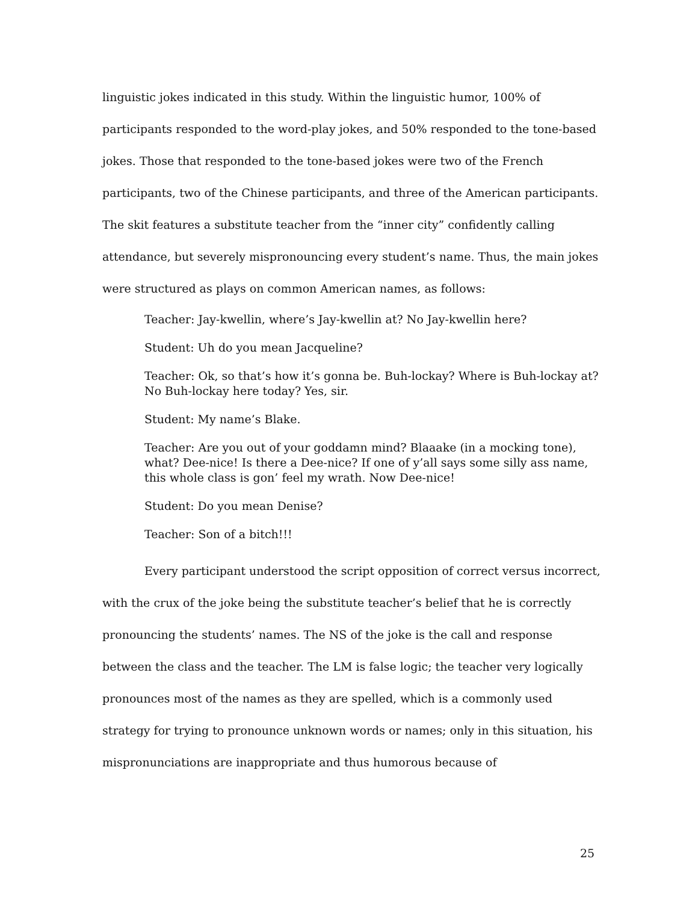linguistic jokes indicated in this study. Within the linguistic humor, 100% of participants responded to the word-play jokes, and 50% responded to the tone-based jokes. Those that responded to the tone-based jokes were two of the French participants, two of the Chinese participants, and three of the American participants. The skit features a substitute teacher from the “inner city” confidently calling attendance, but severely mispronouncing every student’s name. Thus, the main jokes were structured as plays on common American names, as follows:
Teacher: Jay-kwellin, where’s Jay-kwellin at? No Jay-kwellin here?
Student: Uh do you mean Jacqueline?
Teacher: Ok, so that’s how it’s gonna be. Buh-lockay? Where is Buh-lockay at? No Buh-lockay here today? Yes, sir.
Student: My name’s Blake.
Teacher: Are you out of your goddamn mind? Blaaake (in a mocking tone), what? Dee-nice! Is there a Dee-nice? If one of y’all says some silly ass name, this whole class is gon’ feel my wrath. Now Dee-nice!
Student: Do you mean Denise?
Teacher: Son of a bitch!!!
Every participant understood the script opposition of correct versus incorrect, with the crux of the joke being the substitute teacher’s belief that he is correctly pronouncing the students’ names. The NS of the joke is the call and response between the class and the teacher. The LM is false logic; the teacher very logically pronounces most of the names as they are spelled, which is a commonly used strategy for trying to pronounce unknown words or names; only in this situation, his mispronunciations are inappropriate and thus humorous because of
25